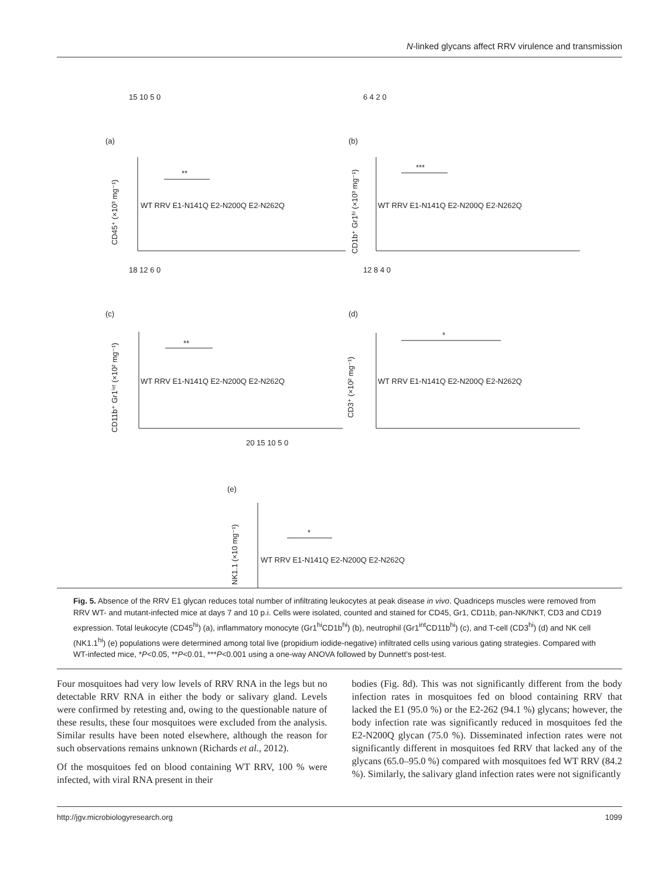N-linked glycans affect RRV virulence and transmission
(a)
(b)
(c)
(d)
(e)
**
***
**
*
*
CD45⁺ (×10³ mg⁻¹)
CD1b⁺ Gr1ʰⁱ (×10³ mg⁻¹)
CD11b⁺ Gr1ⁱⁿᵗ (×10² mg⁻¹)
CD3⁺ (×10² mg⁻¹)
NK1.1 (×10 mg⁻¹)
15 10 5 0
WT RRV E1-N141Q E2-N200Q E2-N262Q
6 4 2 0
WT RRV E1-N141Q E2-N200Q E2-N262Q
18 12 6 0
WT RRV E1-N141Q E2-N200Q E2-N262Q
12 8 4 0
WT RRV E1-N141Q E2-N200Q E2-N262Q
20 15 10 5 0
WT RRV E1-N141Q E2-N200Q E2-N262Q
Fig. 5. Absence of the RRV E1 glycan reduces total number of infiltrating leukocytes at peak disease in vivo. Quadriceps muscles were removed from RRV WT- and mutant-infected mice at days 7 and 10 p.i. Cells were isolated, counted and stained for CD45, Gr1, CD11b, pan-NK/NKT, CD3 and CD19 expression. Total leukocyte (CD45<sup>hi</sup>) (a), inflammatory monocyte (Gr1<sup>hi</sup>CD1b<sup>hi</sup>) (b), neutrophil (Gr1<sup>int</sup>CD11b<sup>hi</sup>) (c), and T-cell (CD3<sup>hi</sup>) (d) and NK cell (NK1.1<sup>hi</sup>) (e) populations were determined among total live (propidium iodide-negative) infiltrated cells using various gating strategies. Compared with WT-infected mice, *P<0.05, **P<0.01, ***P<0.001 using a one-way ANOVA followed by Dunnett's post-test.
Four mosquitoes had very low levels of RRV RNA in the legs but no detectable RRV RNA in either the body or salivary gland. Levels were confirmed by retesting and, owing to the questionable nature of these results, these four mosquitoes were excluded from the analysis. Similar results have been noted elsewhere, although the reason for such observations remains unknown (Richards et al., 2012).
Of the mosquitoes fed on blood containing WT RRV, 100 % were infected, with viral RNA present in their
bodies (Fig. 8d). This was not significantly different from the body infection rates in mosquitoes fed on blood containing RRV that lacked the E1 (95.0 %) or the E2-262 (94.1 %) glycans; however, the body infection rate was significantly reduced in mosquitoes fed the E2-N200Q glycan (75.0 %). Disseminated infection rates were not significantly different in mosquitoes fed RRV that lacked any of the glycans (65.0–95.0 %) compared with mosquitoes fed WT RRV (84.2 %). Similarly, the salivary gland infection rates were not significantly
http://jgv.microbiologyresearch.org 1099